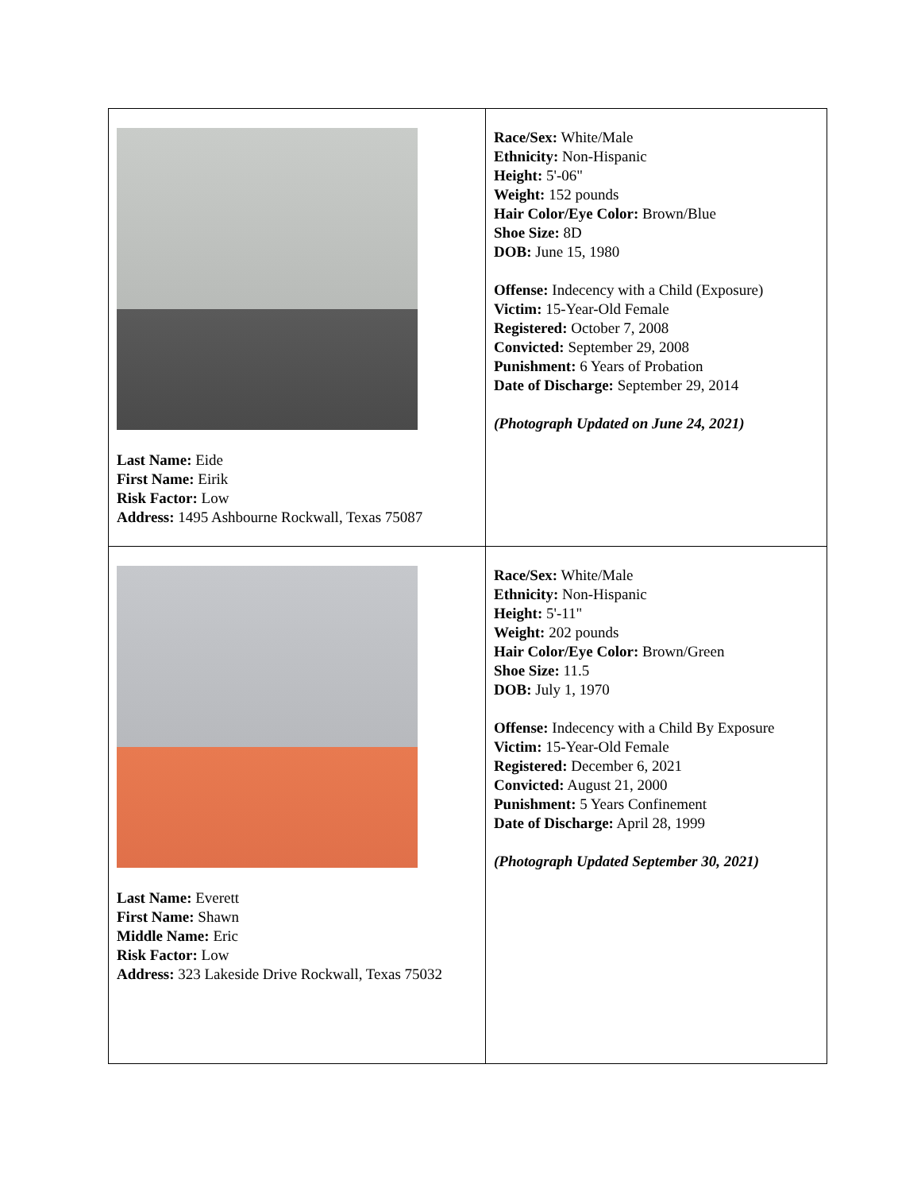| Last Name: Eide First Name: Eirik Risk Factor: Low Address: 1495 Ashbourne Rockwall, Texas 75087 | Race/Sex: White/Male Ethnicity: Non-Hispanic Height: 5'-06" Weight: 152 pounds Hair Color/Eye Color: Brown/Blue Shoe Size: 8D DOB: June 15, 1980 Offense: Indecency with a Child (Exposure) Victim: 15-Year-Old Female Registered: October 7, 2008 Convicted: September 29, 2008 Punishment: 6 Years of Probation Date of Discharge: September 29, 2014 (Photograph Updated on June 24, 2021) |
| Last Name: Everett First Name: Shawn Middle Name: Eric Risk Factor: Low Address: 323 Lakeside Drive Rockwall, Texas 75032 | Race/Sex: White/Male Ethnicity: Non-Hispanic Height: 5'-11" Weight: 202 pounds Hair Color/Eye Color: Brown/Green Shoe Size: 11.5 DOB: July 1, 1970 Offense: Indecency with a Child By Exposure Victim: 15-Year-Old Female Registered: December 6, 2021 Convicted: August 21, 2000 Punishment: 5 Years Confinement Date of Discharge: April 28, 1999 (Photograph Updated September 30, 2021) |